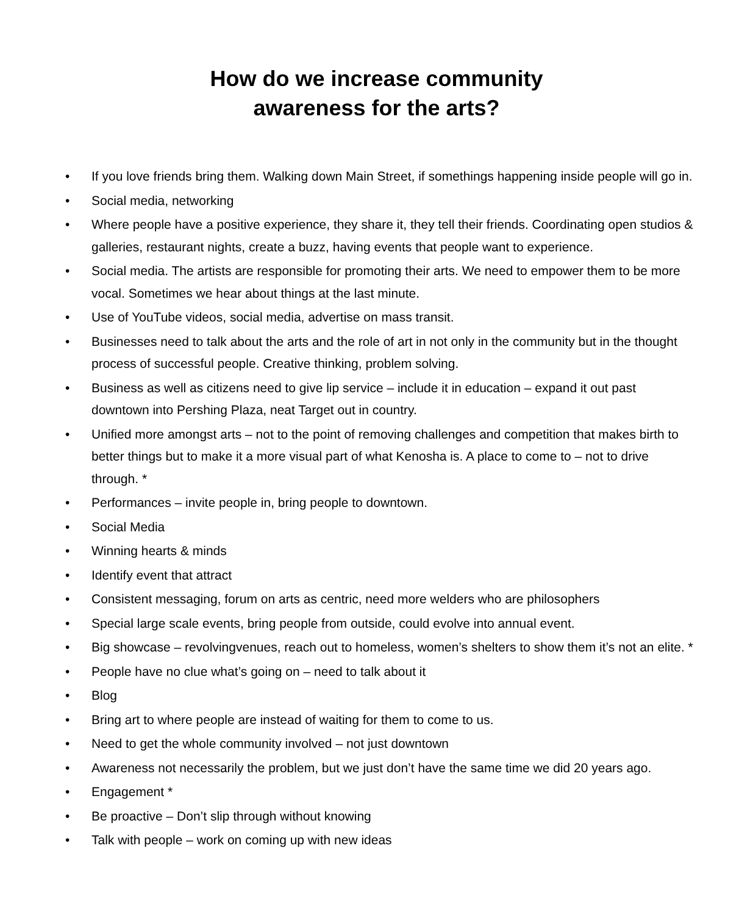How do we increase community
awareness for the arts?
• If you love friends bring them. Walking down Main Street, if somethings happening inside people will go in.
• Social media, networking
• Where people have a positive experience, they share it, they tell their friends. Coordinating open studios & galleries, restaurant nights, create a buzz, having events that people want to experience.
• Social media. The artists are responsible for promoting their arts. We need to empower them to be more vocal. Sometimes we hear about things at the last minute.
• Use of YouTube videos, social media, advertise on mass transit.
• Businesses need to talk about the arts and the role of art in not only in the community but in the thought process of successful people. Creative thinking, problem solving.
• Business as well as citizens need to give lip service – include it in education – expand it out past downtown into Pershing Plaza, neat Target out in country.
• Unified more amongst arts – not to the point of removing challenges and competition that makes birth to better things but to make it a more visual part of what Kenosha is. A place to come to – not to drive through. *
• Performances – invite people in, bring people to downtown.
• Social Media
• Winning hearts & minds
• Identify event that attract
• Consistent messaging, forum on arts as centric, need more welders who are philosophers
• Special large scale events, bring people from outside, could evolve into annual event.
• Big showcase – revolvingvenues, reach out to homeless, women’s shelters to show them it’s not an elite. *
• People have no clue what’s going on – need to talk about it
• Blog
• Bring art to where people are instead of waiting for them to come to us.
• Need to get the whole community involved – not just downtown
• Awareness not necessarily the problem, but we just don’t have the same time we did 20 years ago.
• Engagement *
• Be proactive – Don’t slip through without knowing
• Talk with people – work on coming up with new ideas